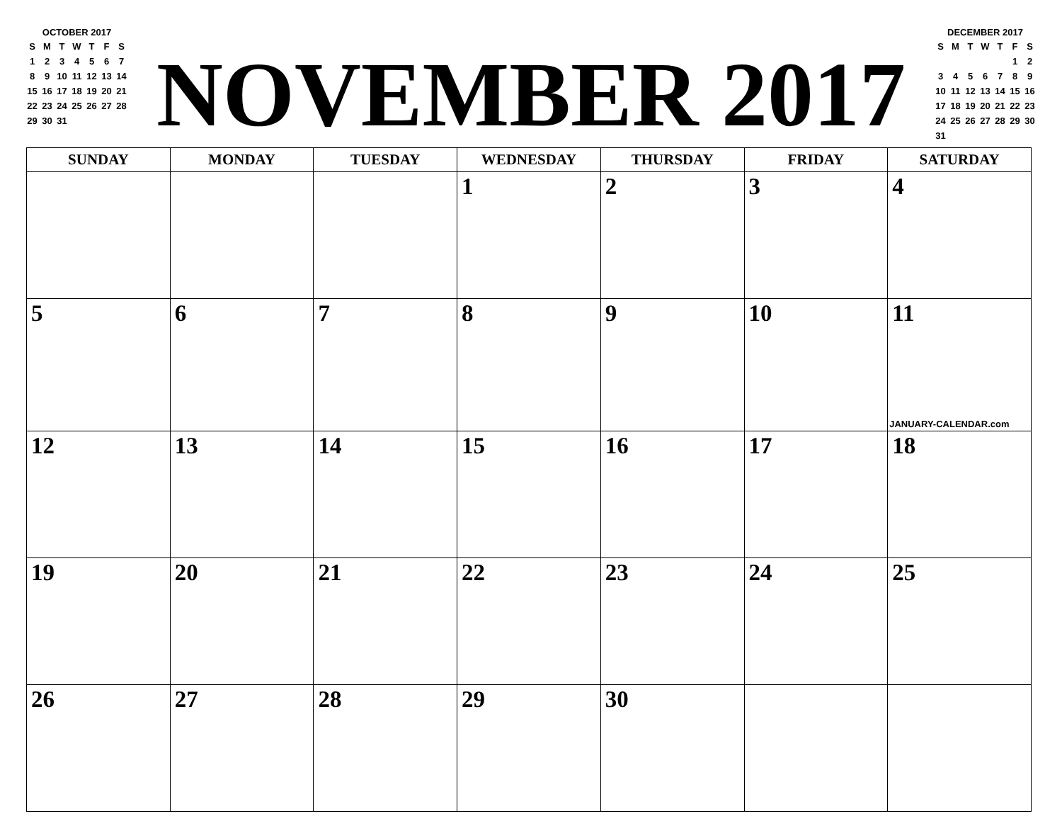OCTOBER 2017
| S | M | T | W | T | F | S |
| 1 | 2 | 3 | 4 | 5 | 6 | 7 |
| 8 | 9 | 10 | 11 | 12 | 13 | 14 |
| 15 | 16 | 17 | 18 | 19 | 20 | 21 |
| 22 | 23 | 24 | 25 | 26 | 27 | 28 |
| 29 | 30 | 31 | | | | |
NOVEMBER 2017
DECEMBER 2017
| S | M | T | W | T | F | S |
| | | | | | 1 | 2 |
| 3 | 4 | 5 | 6 | 7 | 8 | 9 |
| 10 | 11 | 12 | 13 | 14 | 15 | 16 |
| 17 | 18 | 19 | 20 | 21 | 22 | 23 |
| 24 | 25 | 26 | 27 | 28 | 29 | 30 |
| 31 | | | | | | |
| SUNDAY | MONDAY | TUESDAY | WEDNESDAY | THURSDAY | FRIDAY | SATURDAY |
| --- | --- | --- | --- | --- | --- | --- |
| | | | 1 | 2 | 3 | 4 |
| 5 | 6 | 7 | 8 | 9 | 10 | 11 JANUARY-CALENDAR.com |
| 12 | 13 | 14 | 15 | 16 | 17 | 18 |
| 19 | 20 | 21 | 22 | 23 | 24 | 25 |
| 26 | 27 | 28 | 29 | 30 | | |